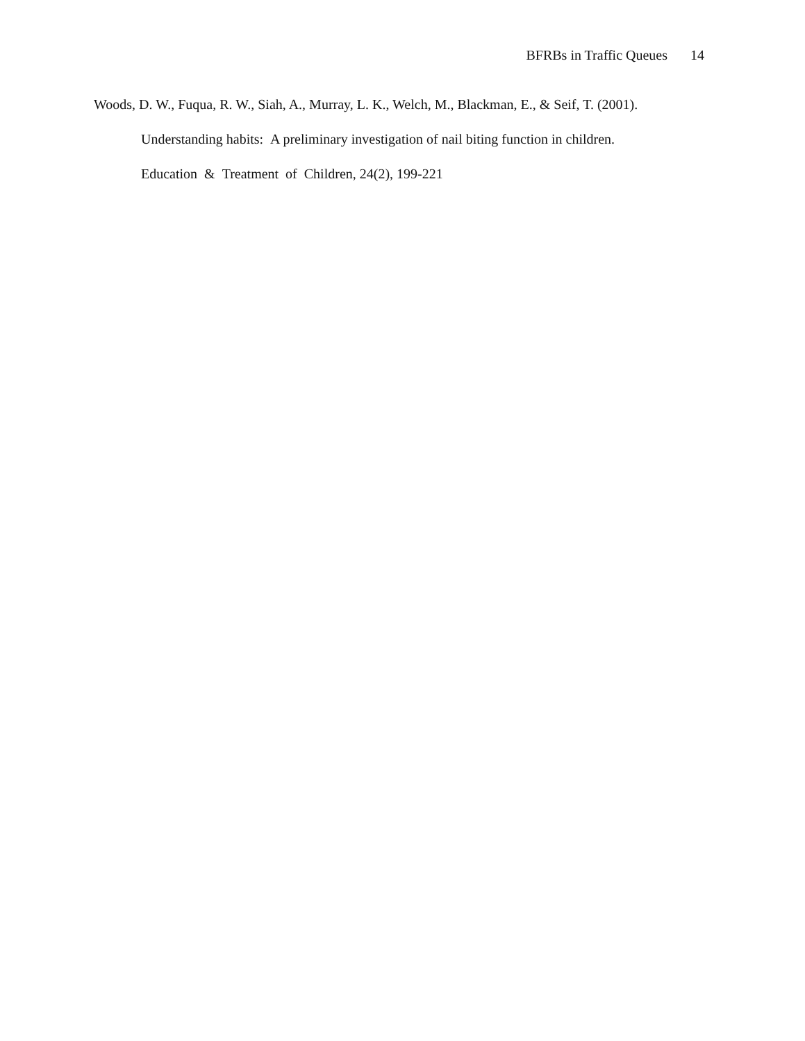BFRBs in Traffic Queues 14
Woods, D. W., Fuqua, R. W., Siah, A., Murray, L. K., Welch, M., Blackman, E., & Seif, T. (2001).
Understanding habits: A preliminary investigation of nail biting function in children.
Education & Treatment of Children, 24(2), 199-221